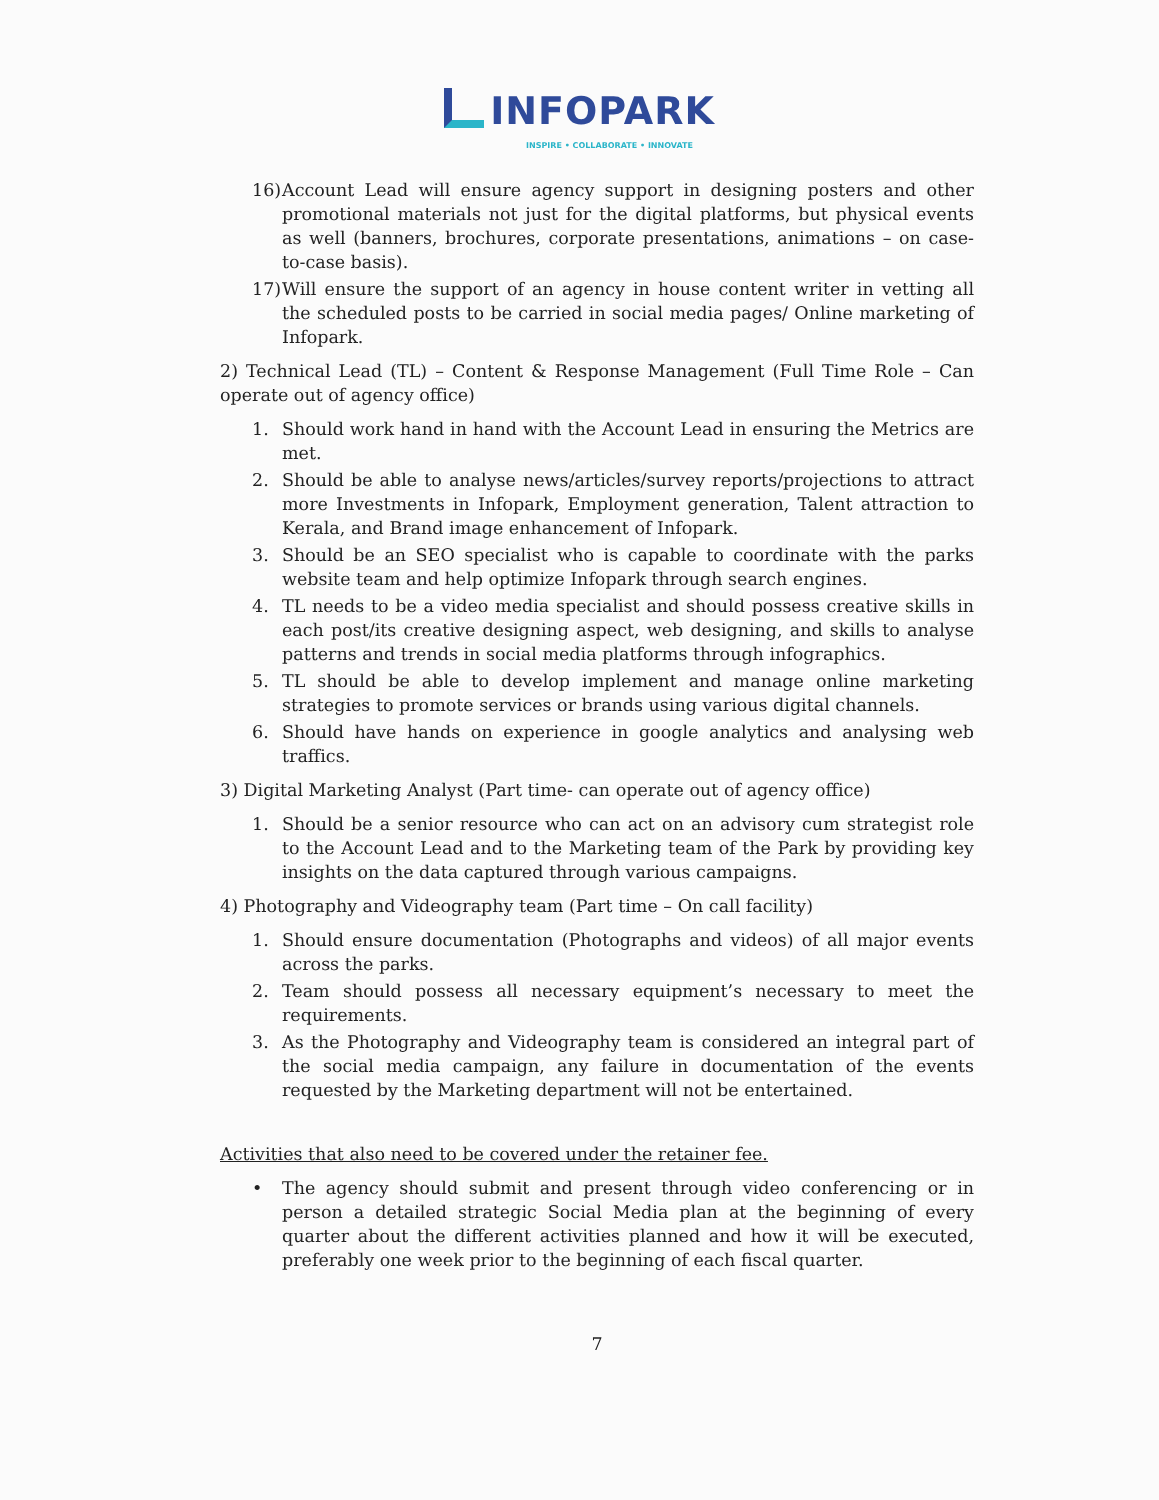INFOPARK
INSPIRE • COLLABORATE • INNOVATE
16) Account Lead will ensure agency support in designing posters and other promotional materials not just for the digital platforms, but physical events as well (banners, brochures, corporate presentations, animations – on case-to-case basis).
17) Will ensure the support of an agency in house content writer in vetting all the scheduled posts to be carried in social media pages/ Online marketing of Infopark.
2) Technical Lead (TL) – Content & Response Management (Full Time Role – Can operate out of agency office)
1. Should work hand in hand with the Account Lead in ensuring the Metrics are met.
2. Should be able to analyse news/articles/survey reports/projections to attract more Investments in Infopark, Employment generation, Talent attraction to Kerala, and Brand image enhancement of Infopark.
3. Should be an SEO specialist who is capable to coordinate with the parks website team and help optimize Infopark through search engines.
4. TL needs to be a video media specialist and should possess creative skills in each post/its creative designing aspect, web designing, and skills to analyse patterns and trends in social media platforms through infographics.
5. TL should be able to develop implement and manage online marketing strategies to promote services or brands using various digital channels.
6. Should have hands on experience in google analytics and analysing web traffics.
3) Digital Marketing Analyst (Part time- can operate out of agency office)
1. Should be a senior resource who can act on an advisory cum strategist role to the Account Lead and to the Marketing team of the Park by providing key insights on the data captured through various campaigns.
4) Photography and Videography team (Part time – On call facility)
1. Should ensure documentation (Photographs and videos) of all major events across the parks.
2. Team should possess all necessary equipment’s necessary to meet the requirements.
3. As the Photography and Videography team is considered an integral part of the social media campaign, any failure in documentation of the events requested by the Marketing department will not be entertained.
Activities that also need to be covered under the retainer fee.
• The agency should submit and present through video conferencing or in person a detailed strategic Social Media plan at the beginning of every quarter about the different activities planned and how it will be executed, preferably one week prior to the beginning of each fiscal quarter.
7